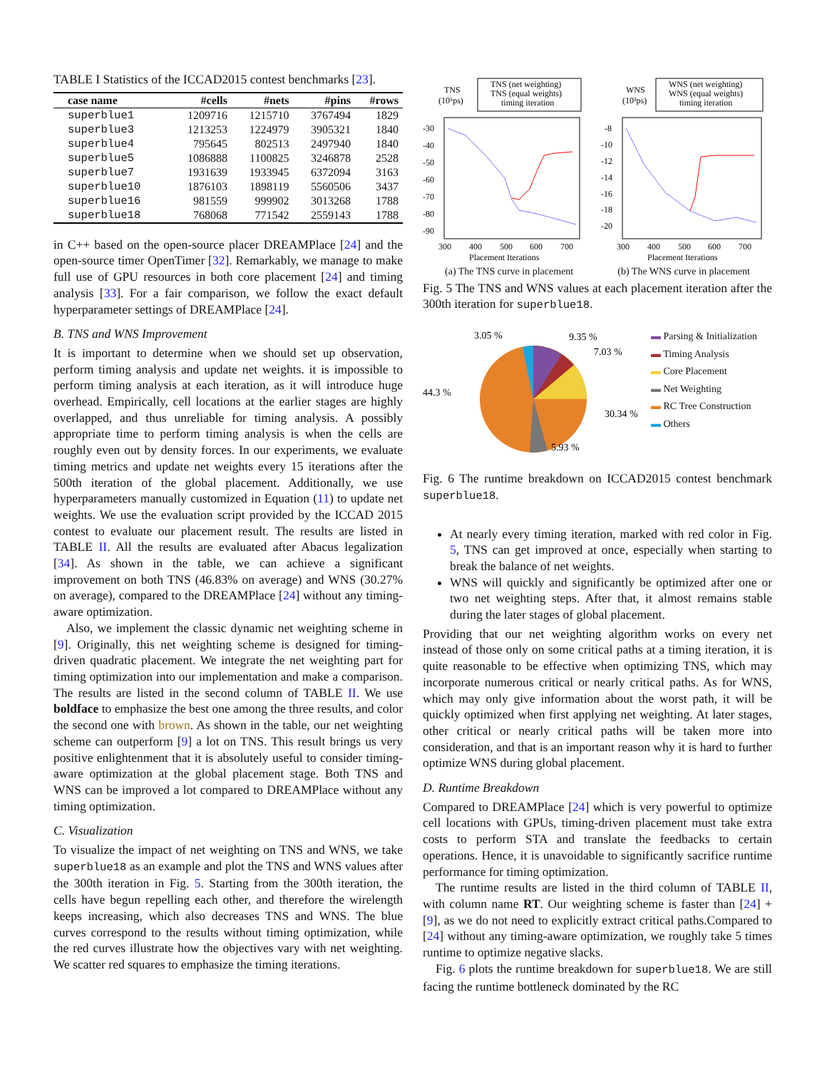TABLE I Statistics of the ICCAD2015 contest benchmarks [23].
| case name | #cells | #nets | #pins | #rows |
| --- | --- | --- | --- | --- |
| superblue1 | 1209716 | 1215710 | 3767494 | 1829 |
| superblue3 | 1213253 | 1224979 | 3905321 | 1840 |
| superblue4 | 795645 | 802513 | 2497940 | 1840 |
| superblue5 | 1086888 | 1100825 | 3246878 | 2528 |
| superblue7 | 1931639 | 1933945 | 6372094 | 3163 |
| superblue10 | 1876103 | 1898119 | 5560506 | 3437 |
| superblue16 | 981559 | 999902 | 3013268 | 1788 |
| superblue18 | 768068 | 771542 | 2559143 | 1788 |
in C++ based on the open-source placer DREAMPlace [24] and the open-source timer OpenTimer [32]. Remarkably, we manage to make full use of GPU resources in both core placement [24] and timing analysis [33]. For a fair comparison, we follow the exact default hyperparameter settings of DREAMPlace [24].
B. TNS and WNS Improvement
It is important to determine when we should set up observation, perform timing analysis and update net weights. it is impossible to perform timing analysis at each iteration, as it will introduce huge overhead. Empirically, cell locations at the earlier stages are highly overlapped, and thus unreliable for timing analysis. A possibly appropriate time to perform timing analysis is when the cells are roughly even out by density forces. In our experiments, we evaluate timing metrics and update net weights every 15 iterations after the 500th iteration of the global placement. Additionally, we use hyperparameters manually customized in Equation (11) to update net weights. We use the evaluation script provided by the ICCAD 2015 contest to evaluate our placement result. The results are listed in TABLE II. All the results are evaluated after Abacus legalization [34]. As shown in the table, we can achieve a significant improvement on both TNS (46.83% on average) and WNS (30.27% on average), compared to the DREAMPlace [24] without any timing-aware optimization.
Also, we implement the classic dynamic net weighting scheme in [9]. Originally, this net weighting scheme is designed for timing-driven quadratic placement. We integrate the net weighting part for timing optimization into our implementation and make a comparison. The results are listed in the second column of TABLE II. We use boldface to emphasize the best one among the three results, and color the second one with brown. As shown in the table, our net weighting scheme can outperform [9] a lot on TNS. This result brings us very positive enlightenment that it is absolutely useful to consider timing-aware optimization at the global placement stage. Both TNS and WNS can be improved a lot compared to DREAMPlace without any timing optimization.
C. Visualization
To visualize the impact of net weighting on TNS and WNS, we take superblue18 as an example and plot the TNS and WNS values after the 300th iteration in Fig. 5. Starting from the 300th iteration, the cells have begun repelling each other, and therefore the wirelength keeps increasing, which also decreases TNS and WNS. The blue curves correspond to the results without timing optimization, while the red curves illustrate how the objectives vary with net weighting. We scatter red squares to emphasize the timing iterations.
TNS
(10⁵ps)
TNS (net weighting)
TNS (equal weights)
timing iteration
-30
-40
-50
-60
-70
-80
-90
300
400
500
600
700
Placement Iterations
WNS
(10³ps)
WNS (net weighting)
WNS (equal weights)
timing iteration
-8
-10
-12
-14
-16
-18
-20
300
400
500
600
700
Placement Iterations
(a) The TNS curve in placement (b) The WNS curve in placement
Fig. 5 The TNS and WNS values at each placement iteration after the 300th iteration for superblue18.
3.05 %
9.35 %
7.03 %
44.3 %
30.34 %
5.93 %
▬ Parsing & Initialization
▬ Timing Analysis
▬ Core Placement
▬ Net Weighting
▬ RC Tree Construction
▬ Others
Fig. 6 The runtime breakdown on ICCAD2015 contest benchmark superblue18.
At nearly every timing iteration, marked with red color in Fig. 5, TNS can get improved at once, especially when starting to break the balance of net weights.
WNS will quickly and significantly be optimized after one or two net weighting steps. After that, it almost remains stable during the later stages of global placement.
Providing that our net weighting algorithm works on every net instead of those only on some critical paths at a timing iteration, it is quite reasonable to be effective when optimizing TNS, which may incorporate numerous critical or nearly critical paths. As for WNS, which may only give information about the worst path, it will be quickly optimized when first applying net weighting. At later stages, other critical or nearly critical paths will be taken more into consideration, and that is an important reason why it is hard to further optimize WNS during global placement.
D. Runtime Breakdown
Compared to DREAMPlace [24] which is very powerful to optimize cell locations with GPUs, timing-driven placement must take extra costs to perform STA and translate the feedbacks to certain operations. Hence, it is unavoidable to significantly sacrifice runtime performance for timing optimization.
The runtime results are listed in the third column of TABLE II, with column name RT. Our weighting scheme is faster than [24] + [9], as we do not need to explicitly extract critical paths.Compared to [24] without any timing-aware optimization, we roughly take 5 times runtime to optimize negative slacks.
Fig. 6 plots the runtime breakdown for superblue18. We are still facing the runtime bottleneck dominated by the RC